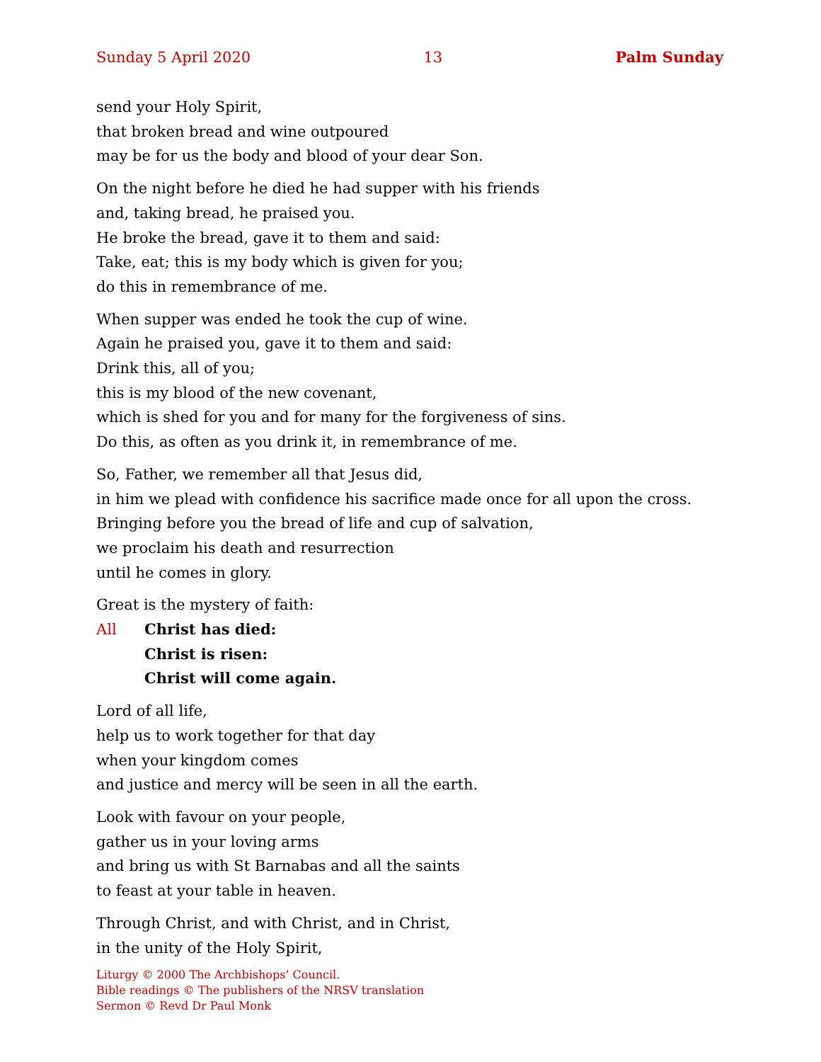Sunday 5 April 2020 13 Palm Sunday
send your Holy Spirit,
that broken bread and wine outpoured
may be for us the body and blood of your dear Son.
On the night before he died he had supper with his friends
and, taking bread, he praised you.
He broke the bread, gave it to them and said:
Take, eat; this is my body which is given for you;
do this in remembrance of me.
When supper was ended he took the cup of wine.
Again he praised you, gave it to them and said:
Drink this, all of you;
this is my blood of the new covenant,
which is shed for you and for many for the forgiveness of sins.
Do this, as often as you drink it, in remembrance of me.
So, Father, we remember all that Jesus did,
in him we plead with confidence his sacrifice made once for all upon the cross.
Bringing before you the bread of life and cup of salvation,
we proclaim his death and resurrection
until he comes in glory.
Great is the mystery of faith:
All Christ has died:
Christ is risen:
Christ will come again.
Lord of all life,
help us to work together for that day
when your kingdom comes
and justice and mercy will be seen in all the earth.
Look with favour on your people,
gather us in your loving arms
and bring us with St Barnabas and all the saints
to feast at your table in heaven.
Through Christ, and with Christ, and in Christ,
in the unity of the Holy Spirit,
Liturgy © 2000 The Archbishops’ Council.
Bible readings © The publishers of the NRSV translation
Sermon © Revd Dr Paul Monk